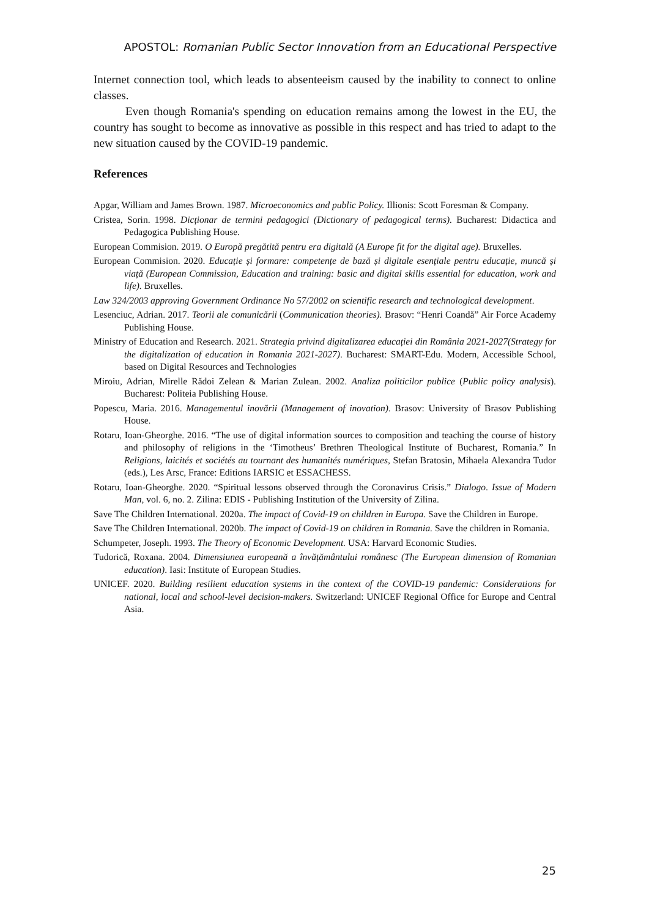APOSTOL: Romanian Public Sector Innovation from an Educational Perspective
Internet connection tool, which leads to absenteeism caused by the inability to connect to online classes.
Even though Romania's spending on education remains among the lowest in the EU, the country has sought to become as innovative as possible in this respect and has tried to adapt to the new situation caused by the COVID-19 pandemic.
References
Apgar, William and James Brown. 1987. Microeconomics and public Policy. Illionis: Scott Foresman & Company.
Cristea, Sorin. 1998. Dicționar de termini pedagogici (Dictionary of pedagogical terms). Bucharest: Didactica and Pedagogica Publishing House.
European Commision. 2019. O Europă pregătită pentru era digitală (A Europe fit for the digital age). Bruxelles.
European Commision. 2020. Educație și formare: competențe de bază și digitale esențiale pentru educație, muncă și viață (European Commission, Education and training: basic and digital skills essential for education, work and life). Bruxelles.
Law 324/2003 approving Government Ordinance No 57/2002 on scientific research and technological development.
Lesenciuc, Adrian. 2017. Teorii ale comunicării (Communication theories). Brasov: “Henri Coandă” Air Force Academy Publishing House.
Ministry of Education and Research. 2021. Strategia privind digitalizarea educației din România 2021-2027(Strategy for the digitalization of education in Romania 2021-2027). Bucharest: SMART-Edu. Modern, Accessible School, based on Digital Resources and Technologies
Miroiu, Adrian, Mirelle Rădoi Zelean & Marian Zulean. 2002. Analiza politicilor publice (Public policy analysis). Bucharest: Politeia Publishing House.
Popescu, Maria. 2016. Managementul inovării (Management of inovation). Brasov: University of Brasov Publishing House.
Rotaru, Ioan-Gheorghe. 2016. “The use of digital information sources to composition and teaching the course of history and philosophy of religions in the ‘Timotheus’ Brethren Theological Institute of Bucharest, Romania.” In Religions, laicités et sociétés au tournant des humanités numériques, Stefan Bratosin, Mihaela Alexandra Tudor (eds.), Les Arsc, France: Editions IARSIC et ESSACHESS.
Rotaru, Ioan-Gheorghe. 2020. “Spiritual lessons observed through the Coronavirus Crisis.” Dialogo. Issue of Modern Man, vol. 6, no. 2. Zilina: EDIS - Publishing Institution of the University of Zilina.
Save The Children International. 2020a. The impact of Covid-19 on children in Europa. Save the Children in Europe.
Save The Children International. 2020b. The impact of Covid-19 on children in Romania. Save the children in Romania.
Schumpeter, Joseph. 1993. The Theory of Economic Development. USA: Harvard Economic Studies.
Tudorică, Roxana. 2004. Dimensiunea europeană a învățământului românesc (The European dimension of Romanian education). Iasi: Institute of European Studies.
UNICEF. 2020. Building resilient education systems in the context of the COVID-19 pandemic: Considerations for national, local and school-level decision-makers. Switzerland: UNICEF Regional Office for Europe and Central Asia.
25